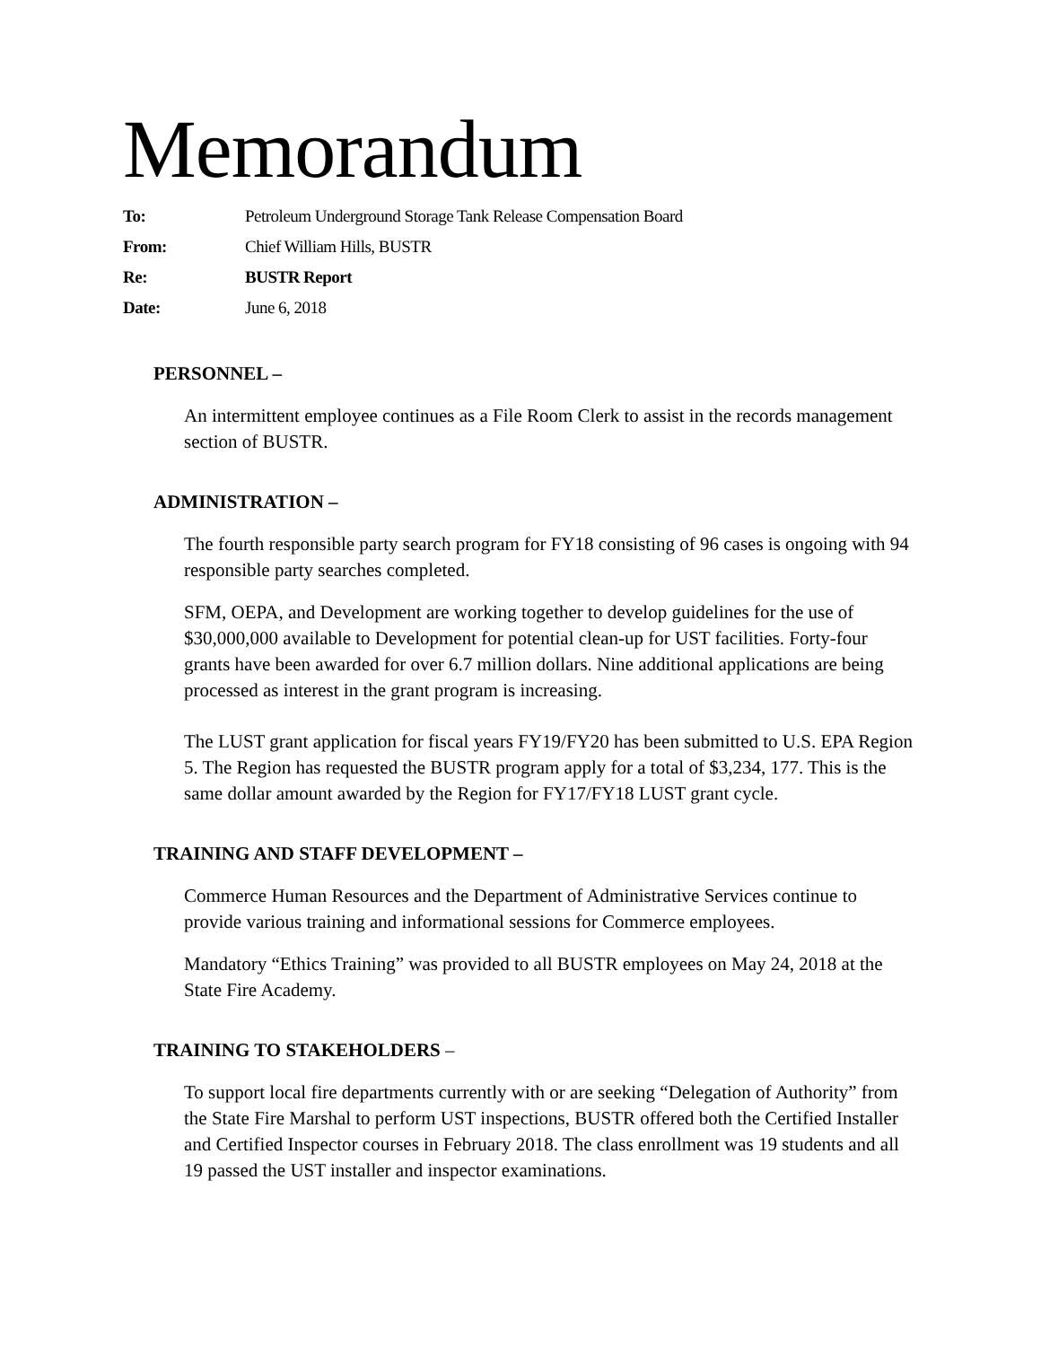Memorandum
To: Petroleum Underground Storage Tank Release Compensation Board From: Chief William Hills, BUSTR Re: BUSTR Report Date: June 6, 2018
PERSONNEL –
An intermittent employee continues as a File Room Clerk to assist in the records management section of BUSTR.
ADMINISTRATION –
The fourth responsible party search program for FY18 consisting of 96 cases is ongoing with 94 responsible party searches completed.
SFM, OEPA, and Development are working together to develop guidelines for the use of $30,000,000 available to Development for potential clean-up for UST facilities. Forty-four grants have been awarded for over 6.7 million dollars. Nine additional applications are being processed as interest in the grant program is increasing.
The LUST grant application for fiscal years FY19/FY20 has been submitted to U.S. EPA Region 5. The Region has requested the BUSTR program apply for a total of $3,234, 177. This is the same dollar amount awarded by the Region for FY17/FY18 LUST grant cycle.
TRAINING AND STAFF DEVELOPMENT –
Commerce Human Resources and the Department of Administrative Services continue to provide various training and informational sessions for Commerce employees.
Mandatory “Ethics Training” was provided to all BUSTR employees on May 24, 2018 at the State Fire Academy.
TRAINING TO STAKEHOLDERS –
To support local fire departments currently with or are seeking “Delegation of Authority” from the State Fire Marshal to perform UST inspections, BUSTR offered both the Certified Installer and Certified Inspector courses in February 2018. The class enrollment was 19 students and all 19 passed the UST installer and inspector examinations.